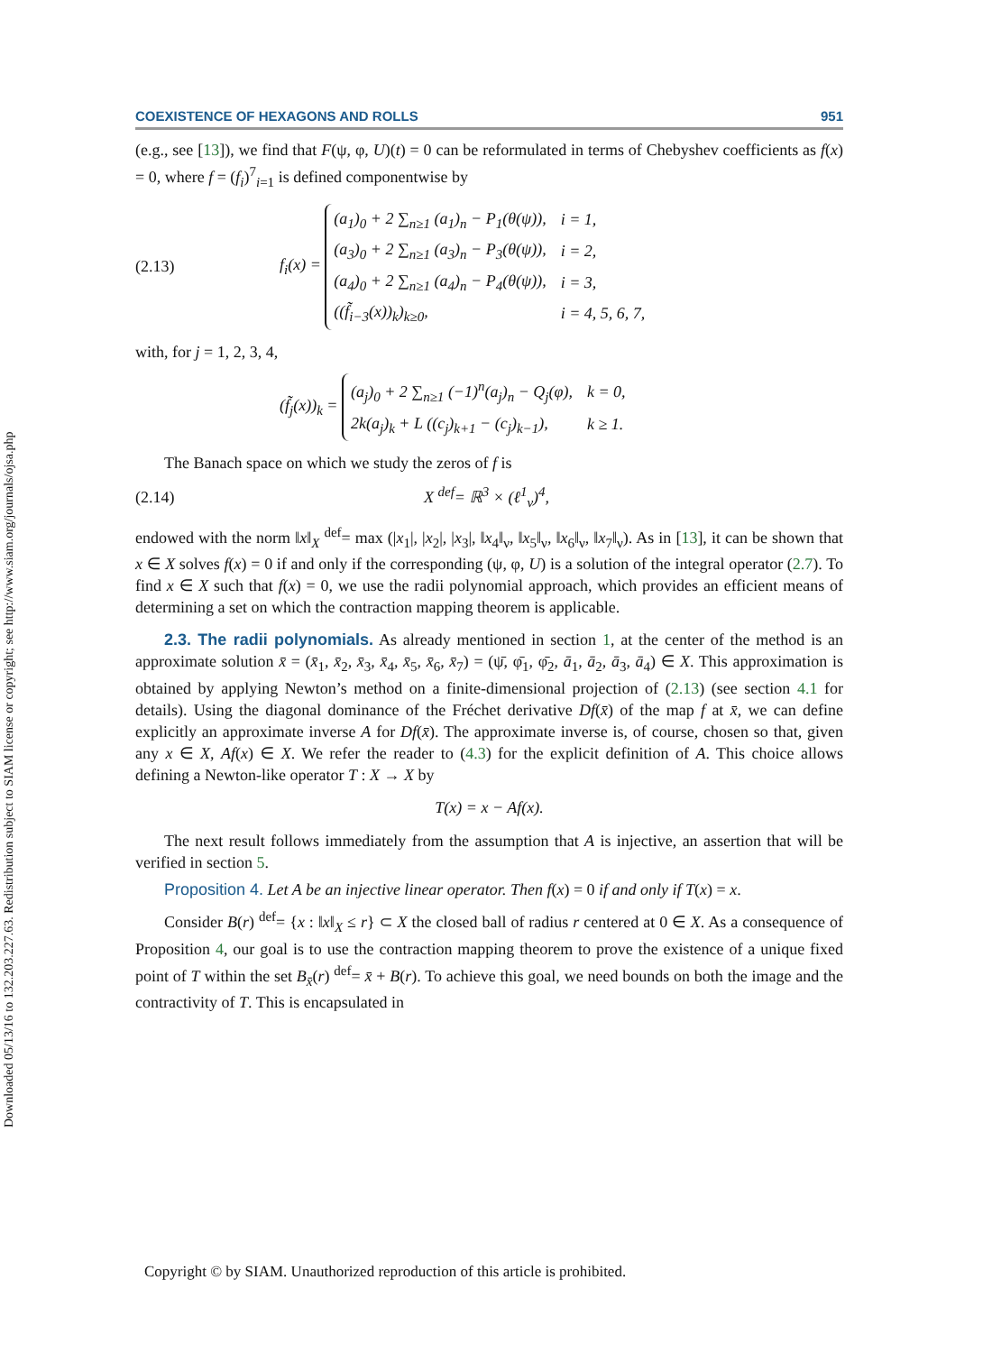Downloaded 05/13/16 to 132.203.227.63. Redistribution subject to SIAM license or copyright; see http://www.siam.org/journals/ojsa.php
COEXISTENCE OF HEXAGONS AND ROLLS 951
(e.g., see [13]), we find that F(ψ, φ, U)(t) = 0 can be reformulated in terms of Chebyshev coefficients as f(x) = 0, where f = (f<sub>i</sub>)<sup>7</sup><sub>i=1</sub> is defined componentwise by
(2.13) f<sub>i</sub>(x) =
| (a<sub>1</sub>)<sub>0</sub> + 2 ∑<sub>n≥1</sub> (a<sub>1</sub>)<sub>n</sub> − P<sub>1</sub>(θ(ψ)), | i = 1, |
| (a<sub>3</sub>)<sub>0</sub> + 2 ∑<sub>n≥1</sub> (a<sub>3</sub>)<sub>n</sub> − P<sub>3</sub>(θ(ψ)), | i = 2, |
| (a<sub>4</sub>)<sub>0</sub> + 2 ∑<sub>n≥1</sub> (a<sub>4</sub>)<sub>n</sub> − P<sub>4</sub>(θ(ψ)), | i = 3, |
| ((f̃<sub>i−3</sub>(x))<sub>k</sub>)<sub>k≥0</sub>, | i = 4, 5, 6, 7, |
with, for j = 1, 2, 3, 4,
(f̃<sub>j</sub>(x))<sub>k</sub> =
| (a<sub>j</sub>)<sub>0</sub> + 2 ∑<sub>n≥1</sub> (−1)<sup>n</sup>(a<sub>j</sub>)<sub>n</sub> − Q<sub>j</sub>(φ), | k = 0, |
| 2k(a<sub>j</sub>)<sub>k</sub> + L ((c<sub>j</sub>)<sub>k+1</sub> − (c<sub>j</sub>)<sub>k−1</sub>), | k ≥ 1. |
The Banach space on which we study the zeros of f is
(2.14) X <sup>def</sup>= ℝ<sup>3</sup> × (ℓ<sup>1</sup><sub>ν</sub>)<sup>4</sup>,
endowed with the norm ‖x‖<sub>X</sub> <sup>def</sup>= max (|x<sub>1</sub>|, |x<sub>2</sub>|, |x<sub>3</sub>|, ‖x<sub>4</sub>‖<sub>ν</sub>, ‖x<sub>5</sub>‖<sub>ν</sub>, ‖x<sub>6</sub>‖<sub>ν</sub>, ‖x<sub>7</sub>‖<sub>ν</sub>). As in [13], it can be shown that x ∈ X solves f(x) = 0 if and only if the corresponding (ψ, φ, U) is a solution of the integral operator (2.7). To find x ∈ X such that f(x) = 0, we use the radii polynomial approach, which provides an efficient means of determining a set on which the contraction mapping theorem is applicable.
2.3. The radii polynomials. As already mentioned in section 1, at the center of the method is an approximate solution x̄ = (x̄<sub>1</sub>, x̄<sub>2</sub>, x̄<sub>3</sub>, x̄<sub>4</sub>, x̄<sub>5</sub>, x̄<sub>6</sub>, x̄<sub>7</sub>) = (ψ̄, φ̄<sub>1</sub>, φ̄<sub>2</sub>, ā<sub>1</sub>, ā<sub>2</sub>, ā<sub>3</sub>, ā<sub>4</sub>) ∈ X. This approximation is obtained by applying Newton’s method on a finite-dimensional projection of (2.13) (see section 4.1 for details). Using the diagonal dominance of the Fréchet derivative Df(x̄) of the map f at x̄, we can define explicitly an approximate inverse A for Df(x̄). The approximate inverse is, of course, chosen so that, given any x ∈ X, Af(x) ∈ X. We refer the reader to (4.3) for the explicit definition of A. This choice allows defining a Newton-like operator T : X → X by
T(x) = x − Af(x).
The next result follows immediately from the assumption that A is injective, an assertion that will be verified in section 5.
Proposition 4. Let A be an injective linear operator. Then f(x) = 0 if and only if T(x) = x.
Consider B(r) <sup>def</sup>= {x : ‖x‖<sub>X</sub> ≤ r} ⊂ X the closed ball of radius r centered at 0 ∈ X. As a consequence of Proposition 4, our goal is to use the contraction mapping theorem to prove the existence of a unique fixed point of T within the set B<sub>x̄</sub>(r) <sup>def</sup>= x̄ + B(r). To achieve this goal, we need bounds on both the image and the contractivity of T. This is encapsulated in
Copyright © by SIAM. Unauthorized reproduction of this article is prohibited.